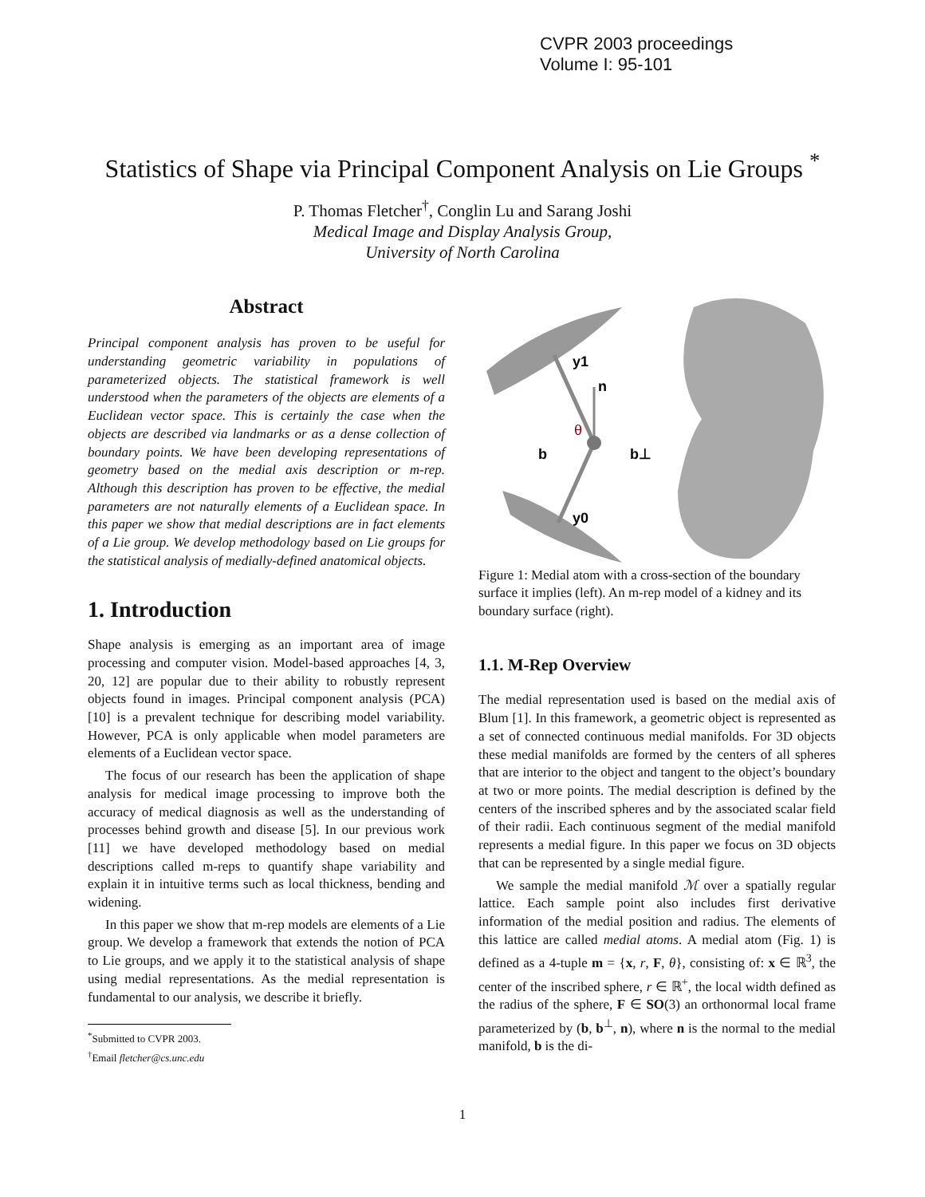CVPR 2003 proceedings
Volume I: 95-101
Statistics of Shape via Principal Component Analysis on Lie Groups <sup>*</sup>
P. Thomas Fletcher<sup>†</sup>, Conglin Lu and Sarang Joshi
Medical Image and Display Analysis Group,
University of North Carolina
Abstract
Principal component analysis has proven to be useful for understanding geometric variability in populations of parameterized objects. The statistical framework is well understood when the parameters of the objects are elements of a Euclidean vector space. This is certainly the case when the objects are described via landmarks or as a dense collection of boundary points. We have been developing representations of geometry based on the medial axis description or m-rep. Although this description has proven to be effective, the medial parameters are not naturally elements of a Euclidean space. In this paper we show that medial descriptions are in fact elements of a Lie group. We develop methodology based on Lie groups for the statistical analysis of medially-defined anatomical objects.
1. Introduction
Shape analysis is emerging as an important area of image processing and computer vision. Model-based approaches [4, 3, 20, 12] are popular due to their ability to robustly represent objects found in images. Principal component analysis (PCA) [10] is a prevalent technique for describing model variability. However, PCA is only applicable when model parameters are elements of a Euclidean vector space.
The focus of our research has been the application of shape analysis for medical image processing to improve both the accuracy of medical diagnosis as well as the understanding of processes behind growth and disease [5]. In our previous work [11] we have developed methodology based on medial descriptions called m-reps to quantify shape variability and explain it in intuitive terms such as local thickness, bending and widening.
In this paper we show that m-rep models are elements of a Lie group. We develop a framework that extends the notion of PCA to Lie groups, and we apply it to the statistical analysis of shape using medial representations. As the medial representation is fundamental to our analysis, we describe it briefly.
<sup>*</sup> Submitted to CVPR 2003.
<sup>†</sup> Email fletcher@cs.unc.edu
y1
n
θ
b
b⊥
y0
Figure 1: Medial atom with a cross-section of the boundary surface it implies (left). An m-rep model of a kidney and its boundary surface (right).
1.1. M-Rep Overview
The medial representation used is based on the medial axis of Blum [1]. In this framework, a geometric object is represented as a set of connected continuous medial manifolds. For 3D objects these medial manifolds are formed by the centers of all spheres that are interior to the object and tangent to the object’s boundary at two or more points. The medial description is defined by the centers of the inscribed spheres and by the associated scalar field of their radii. Each continuous segment of the medial manifold represents a medial figure. In this paper we focus on 3D objects that can be represented by a single medial figure.
We sample the medial manifold ℳ over a spatially regular lattice. Each sample point also includes first derivative information of the medial position and radius. The elements of this lattice are called medial atoms. A medial atom (Fig. 1) is defined as a 4-tuple m = {x, r, F, θ}, consisting of: x ∈ ℝ<sup>3</sup>, the center of the inscribed sphere, r ∈ ℝ<sup>+</sup>, the local width defined as the radius of the sphere, F ∈ SO(3) an orthonormal local frame parameterized by (b, b<sup>⊥</sup>, n), where n is the normal to the medial manifold, b is the di-
1